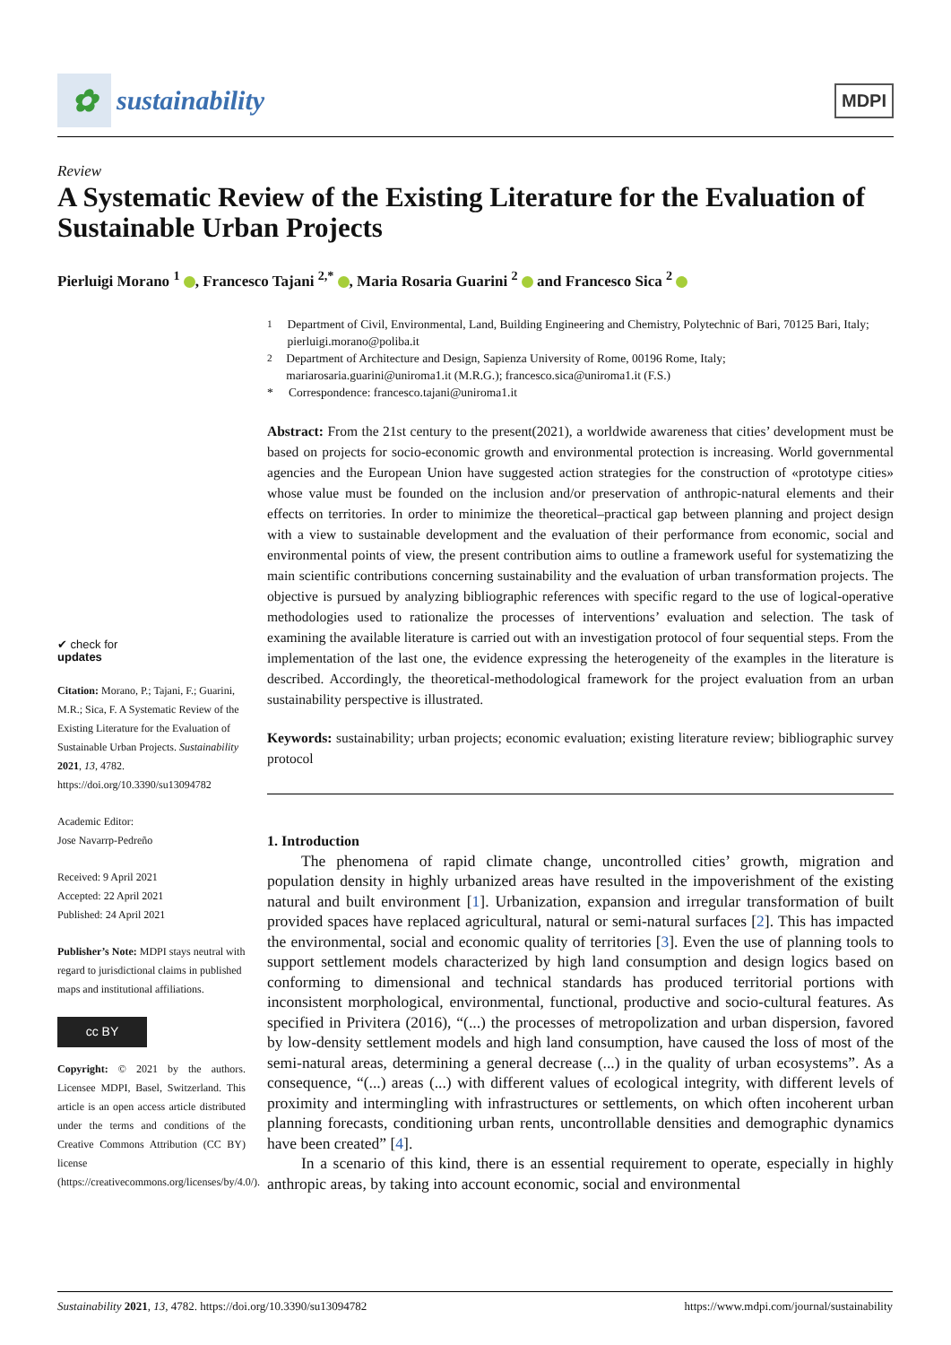✿ sustainability
MDPI
Review
A Systematic Review of the Existing Literature for the Evaluation of Sustainable Urban Projects
Pierluigi Morano <sup>1</sup> , Francesco Tajani <sup>2,*</sup> , Maria Rosaria Guarini <sup>2</sup> and Francesco Sica <sup>2</sup>
✔ check for
updates
Citation: Morano, P.; Tajani, F.; Guarini, M.R.; Sica, F. A Systematic Review of the Existing Literature for the Evaluation of Sustainable Urban Projects. Sustainability 2021, 13, 4782. https://doi.org/10.3390/su13094782
Academic Editor:
Jose Navarrp-Pedreño
Received: 9 April 2021
Accepted: 22 April 2021
Published: 24 April 2021
Publisher’s Note: MDPI stays neutral with regard to jurisdictional claims in published maps and institutional affiliations.
cc BY
Copyright: © 2021 by the authors. Licensee MDPI, Basel, Switzerland. This article is an open access article distributed under the terms and conditions of the Creative Commons Attribution (CC BY) license (https://creativecommons.org/licenses/by/4.0/).
<sup>1</sup> Department of Civil, Environmental, Land, Building Engineering and Chemistry, Polytechnic of Bari, 70125 Bari, Italy; pierluigi.morano@poliba.it
<sup>2</sup> Department of Architecture and Design, Sapienza University of Rome, 00196 Rome, Italy; mariarosaria.guarini@uniroma1.it (M.R.G.); francesco.sica@uniroma1.it (F.S.)
* Correspondence: francesco.tajani@uniroma1.it
Abstract: From the 21st century to the present(2021), a worldwide awareness that cities’ development must be based on projects for socio-economic growth and environmental protection is increasing. World governmental agencies and the European Union have suggested action strategies for the construction of «prototype cities» whose value must be founded on the inclusion and/or preservation of anthropic-natural elements and their effects on territories. In order to minimize the theoretical–practical gap between planning and project design with a view to sustainable development and the evaluation of their performance from economic, social and environmental points of view, the present contribution aims to outline a framework useful for systematizing the main scientific contributions concerning sustainability and the evaluation of urban transformation projects. The objective is pursued by analyzing bibliographic references with specific regard to the use of logical-operative methodologies used to rationalize the processes of interventions’ evaluation and selection. The task of examining the available literature is carried out with an investigation protocol of four sequential steps. From the implementation of the last one, the evidence expressing the heterogeneity of the examples in the literature is described. Accordingly, the theoretical-methodological framework for the project evaluation from an urban sustainability perspective is illustrated.
Keywords: sustainability; urban projects; economic evaluation; existing literature review; bibliographic survey protocol
1. Introduction
The phenomena of rapid climate change, uncontrolled cities’ growth, migration and population density in highly urbanized areas have resulted in the impoverishment of the existing natural and built environment [1]. Urbanization, expansion and irregular transformation of built provided spaces have replaced agricultural, natural or semi-natural surfaces [2]. This has impacted the environmental, social and economic quality of territories [3]. Even the use of planning tools to support settlement models characterized by high land consumption and design logics based on conforming to dimensional and technical standards has produced territorial portions with inconsistent morphological, environmental, functional, productive and socio-cultural features. As specified in Privitera (2016), “(...) the processes of metropolization and urban dispersion, favored by low-density settlement models and high land consumption, have caused the loss of most of the semi-natural areas, determining a general decrease (...) in the quality of urban ecosystems”. As a consequence, “(...) areas (...) with different values of ecological integrity, with different levels of proximity and intermingling with infrastructures or settlements, on which often incoherent urban planning forecasts, conditioning urban rents, uncontrollable densities and demographic dynamics have been created” [4].
In a scenario of this kind, there is an essential requirement to operate, especially in highly anthropic areas, by taking into account economic, social and environmental
Sustainability 2021, 13, 4782. https://doi.org/10.3390/su13094782 https://www.mdpi.com/journal/sustainability